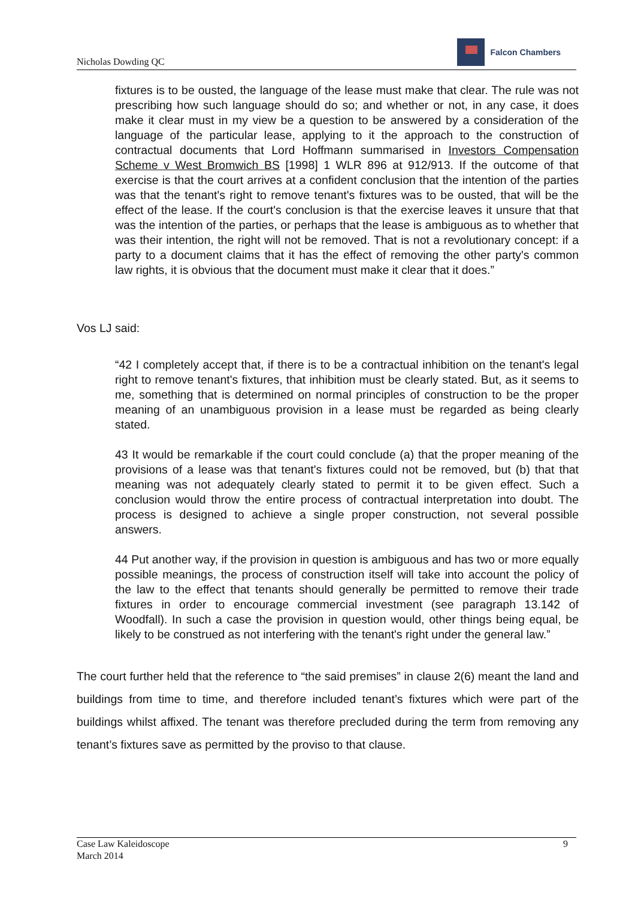Nicholas Dowding QC
Falcon Chambers
fixtures is to be ousted, the language of the lease must make that clear. The rule was not prescribing how such language should do so; and whether or not, in any case, it does make it clear must in my view be a question to be answered by a consideration of the language of the particular lease, applying to it the approach to the construction of contractual documents that Lord Hoffmann summarised in Investors Compensation Scheme v West Bromwich BS [1998] 1 WLR 896 at 912/913. If the outcome of that exercise is that the court arrives at a confident conclusion that the intention of the parties was that the tenant's right to remove tenant's fixtures was to be ousted, that will be the effect of the lease. If the court's conclusion is that the exercise leaves it unsure that that was the intention of the parties, or perhaps that the lease is ambiguous as to whether that was their intention, the right will not be removed. That is not a revolutionary concept: if a party to a document claims that it has the effect of removing the other party's common law rights, it is obvious that the document must make it clear that it does.”
Vos LJ said:
“42 I completely accept that, if there is to be a contractual inhibition on the tenant's legal right to remove tenant's fixtures, that inhibition must be clearly stated. But, as it seems to me, something that is determined on normal principles of construction to be the proper meaning of an unambiguous provision in a lease must be regarded as being clearly stated.
43 It would be remarkable if the court could conclude (a) that the proper meaning of the provisions of a lease was that tenant's fixtures could not be removed, but (b) that that meaning was not adequately clearly stated to permit it to be given effect. Such a conclusion would throw the entire process of contractual interpretation into doubt. The process is designed to achieve a single proper construction, not several possible answers.
44 Put another way, if the provision in question is ambiguous and has two or more equally possible meanings, the process of construction itself will take into account the policy of the law to the effect that tenants should generally be permitted to remove their trade fixtures in order to encourage commercial investment (see paragraph 13.142 of Woodfall). In such a case the provision in question would, other things being equal, be likely to be construed as not interfering with the tenant's right under the general law.”
The court further held that the reference to “the said premises” in clause 2(6) meant the land and buildings from time to time, and therefore included tenant’s fixtures which were part of the buildings whilst affixed. The tenant was therefore precluded during the term from removing any tenant’s fixtures save as permitted by the proviso to that clause.
Case Law Kaleidoscope
March 2014
9